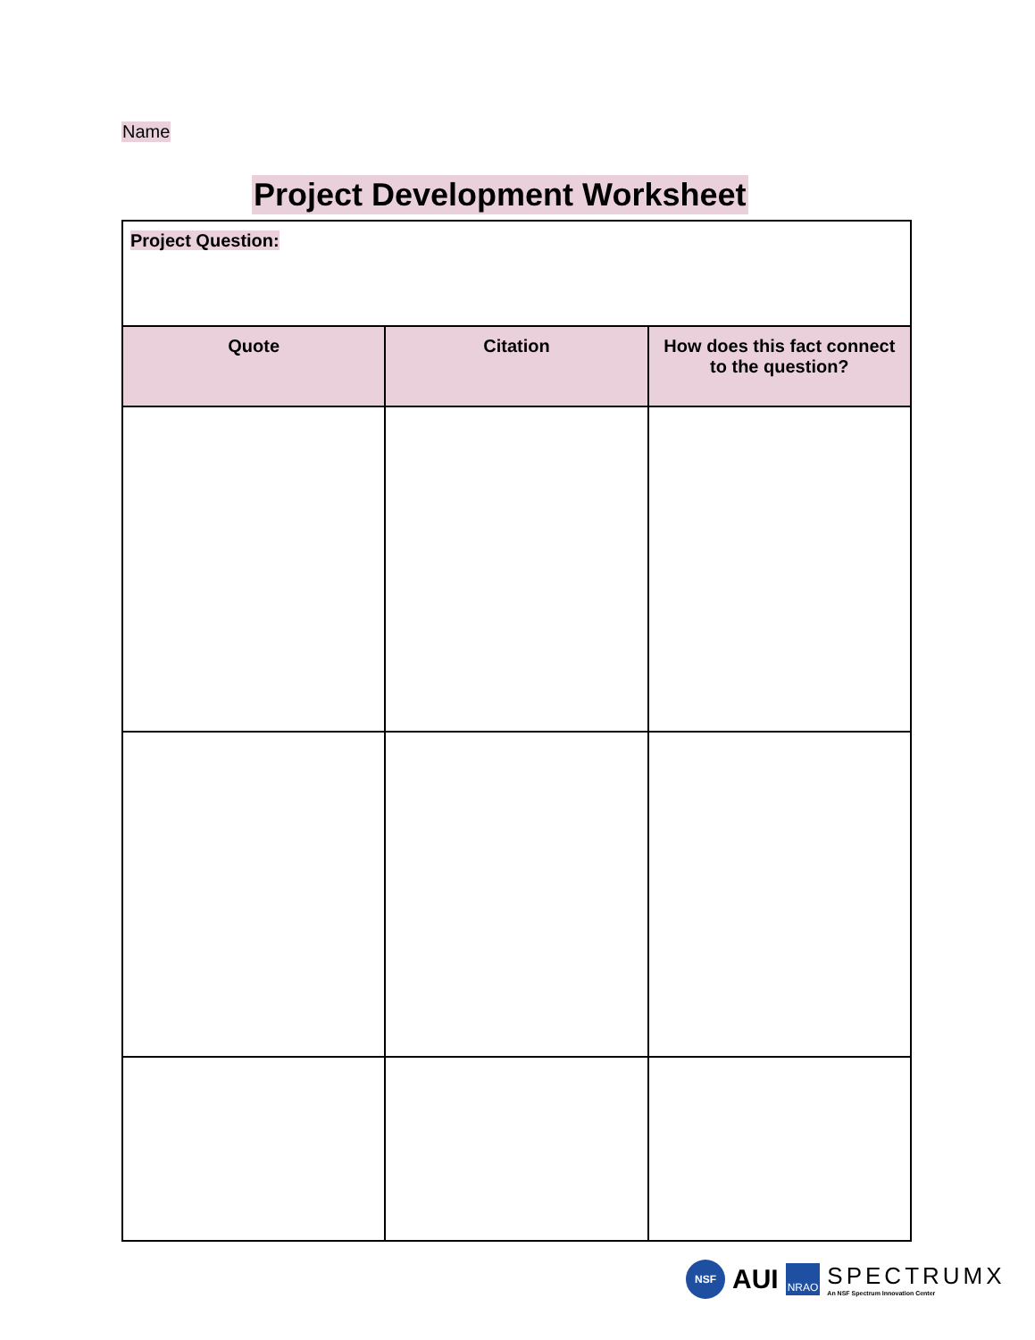Name
Project Development Worksheet
| Project Question: | | |
| Quote | Citation | How does this fact connect to the question? |
NSF
AUI
NRAO
SPECTRUMX
An NSF Spectrum Innovation Center